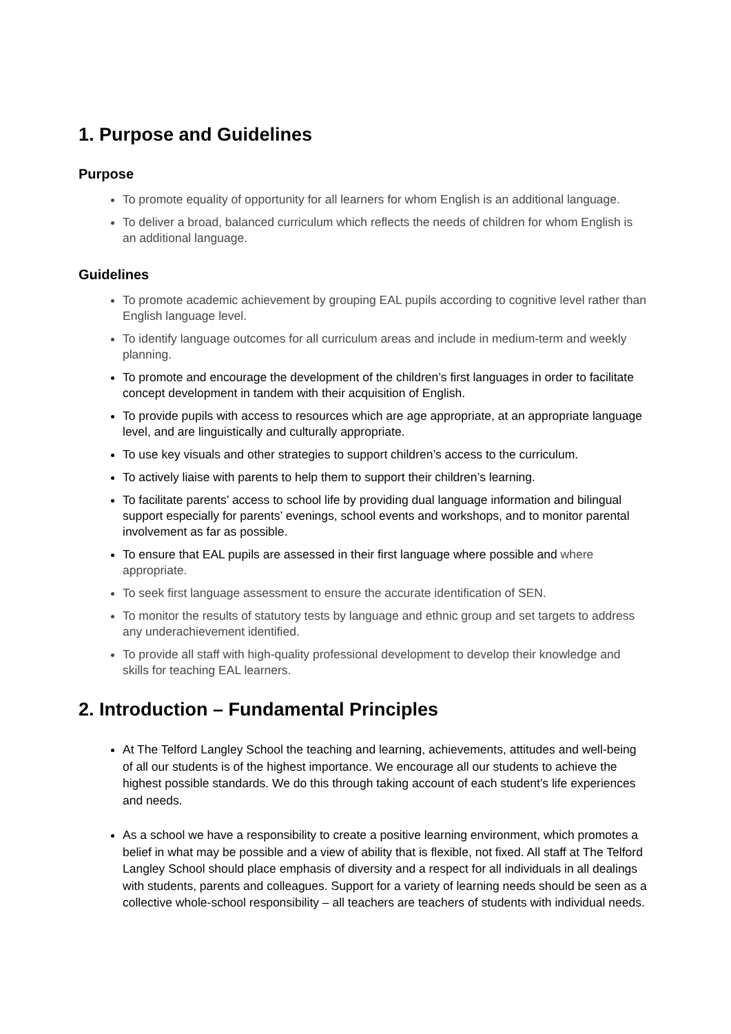1. Purpose and Guidelines
Purpose
To promote equality of opportunity for all learners for whom English is an additional language.
To deliver a broad, balanced curriculum which reflects the needs of children for whom English is an additional language.
Guidelines
To promote academic achievement by grouping EAL pupils according to cognitive level rather than English language level.
To identify language outcomes for all curriculum areas and include in medium-term and weekly planning.
To promote and encourage the development of the children’s first languages in order to facilitate concept development in tandem with their acquisition of English.
To provide pupils with access to resources which are age appropriate, at an appropriate language level, and are linguistically and culturally appropriate.
To use key visuals and other strategies to support children’s access to the curriculum.
To actively liaise with parents to help them to support their children’s learning.
To facilitate parents’ access to school life by providing dual language information and bilingual support especially for parents’ evenings, school events and workshops, and to monitor parental involvement as far as possible.
To ensure that EAL pupils are assessed in their first language where possible and where appropriate.
To seek first language assessment to ensure the accurate identification of SEN.
To monitor the results of statutory tests by language and ethnic group and set targets to address any underachievement identified.
To provide all staff with high-quality professional development to develop their knowledge and skills for teaching EAL learners.
2. Introduction – Fundamental Principles
At The Telford Langley School the teaching and learning, achievements, attitudes and well-being of all our students is of the highest importance. We encourage all our students to achieve the highest possible standards. We do this through taking account of each student’s life experiences and needs.
As a school we have a responsibility to create a positive learning environment, which promotes a belief in what may be possible and a view of ability that is flexible, not fixed. All staff at The Telford Langley School should place emphasis of diversity and a respect for all individuals in all dealings with students, parents and colleagues. Support for a variety of learning needs should be seen as a collective whole-school responsibility – all teachers are teachers of students with individual needs.